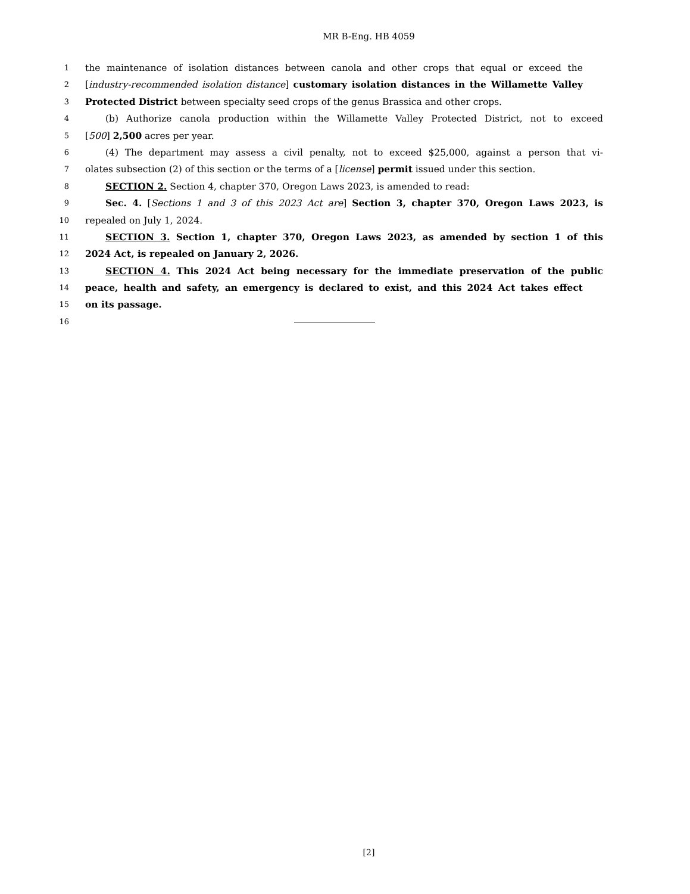MR B-Eng. HB 4059
1 the maintenance of isolation distances between canola and other crops that equal or exceed the
2 [industry-recommended isolation distance] customary isolation distances in the Willamette Valley
3 Protected District between specialty seed crops of the genus Brassica and other crops.
4 (b) Authorize canola production within the Willamette Valley Protected District, not to exceed
5 [500] 2,500 acres per year.
6 (4) The department may assess a civil penalty, not to exceed $25,000, against a person that vi-
7 olates subsection (2) of this section or the terms of a [license] permit issued under this section.
8 SECTION 2. Section 4, chapter 370, Oregon Laws 2023, is amended to read:
9 Sec. 4. [Sections 1 and 3 of this 2023 Act are] Section 3, chapter 370, Oregon Laws 2023, is
10 repealed on July 1, 2024.
11 SECTION 3. Section 1, chapter 370, Oregon Laws 2023, as amended by section 1 of this
12 2024 Act, is repealed on January 2, 2026.
13 SECTION 4. This 2024 Act being necessary for the immediate preservation of the public
14 peace, health and safety, an emergency is declared to exist, and this 2024 Act takes effect
15 on its passage.
16
[2]